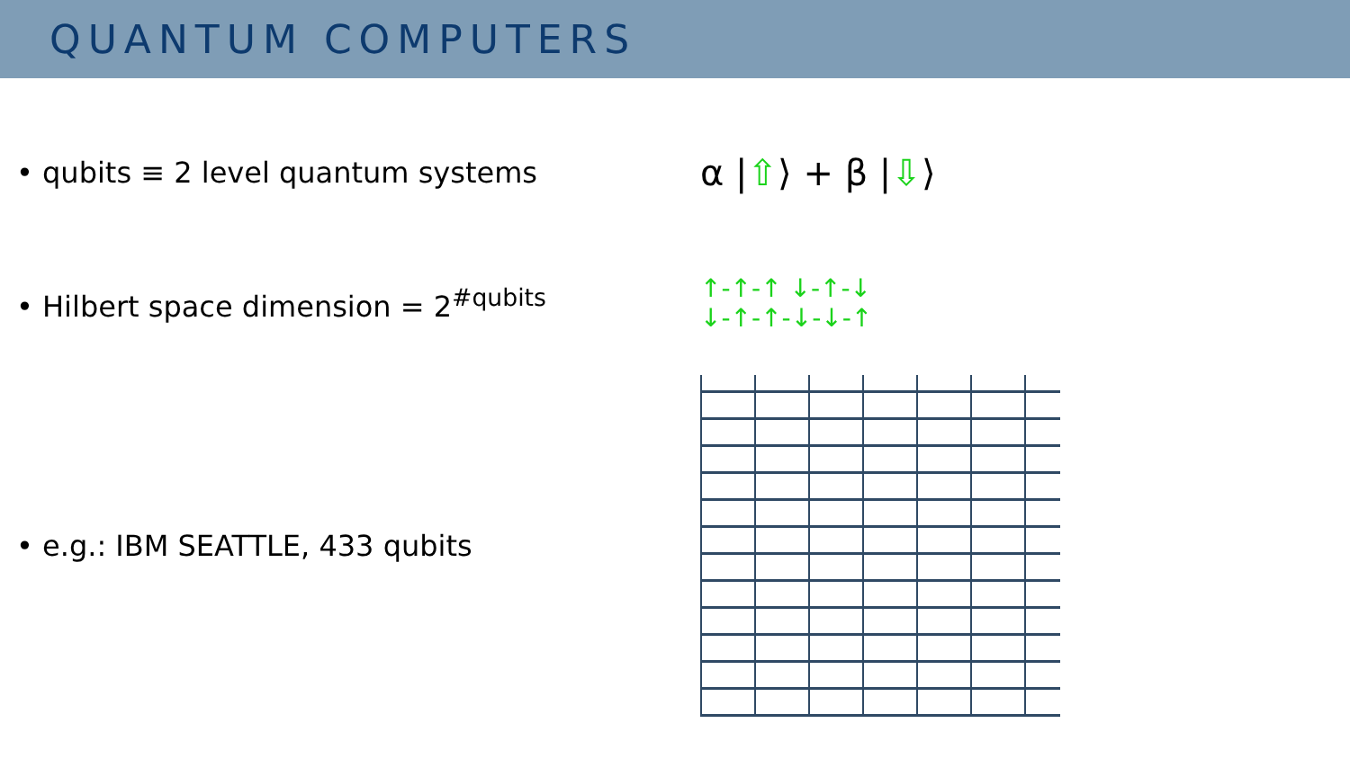QUANTUM COMPUTERS
• qubits ≡ 2 level quantum systems
α |⇧⟩ + β |⇩⟩
• Hilbert space dimension = 2<sup>#qubits</sup>
↑-↑-↑ ↓-↑-↓
↓-↑-↑-↓-↓-↑
• e.g.: IBM SEATTLE, 433 qubits